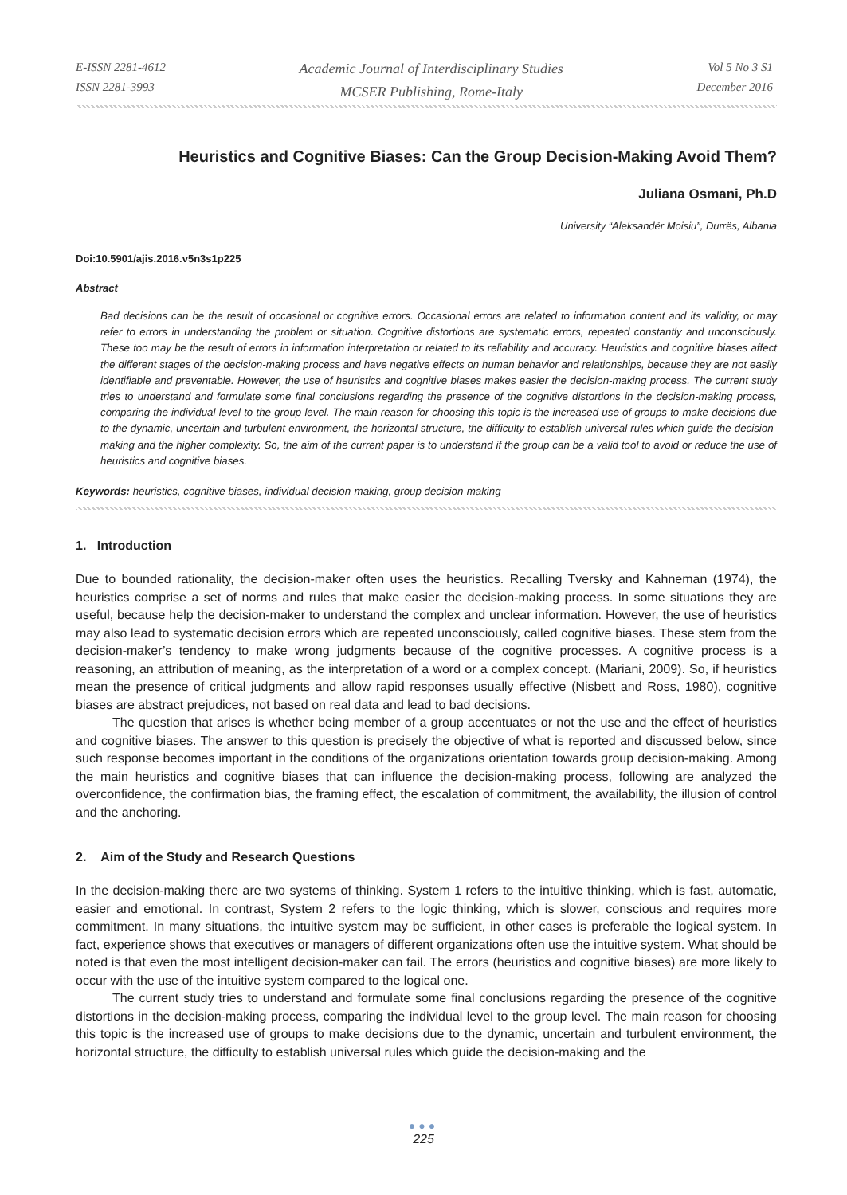E-ISSN 2281-4612
ISSN 2281-3993
Academic Journal of Interdisciplinary Studies
MCSER Publishing, Rome-Italy
Vol 5 No 3 S1
December 2016
Heuristics and Cognitive Biases: Can the Group Decision-Making Avoid Them?
Juliana Osmani, Ph.D
University “Aleksandër Moisiu”, Durrës, Albania
Doi:10.5901/ajis.2016.v5n3s1p225
Abstract
Bad decisions can be the result of occasional or cognitive errors. Occasional errors are related to information content and its validity, or may refer to errors in understanding the problem or situation. Cognitive distortions are systematic errors, repeated constantly and unconsciously. These too may be the result of errors in information interpretation or related to its reliability and accuracy. Heuristics and cognitive biases affect the different stages of the decision-making process and have negative effects on human behavior and relationships, because they are not easily identifiable and preventable. However, the use of heuristics and cognitive biases makes easier the decision-making process. The current study tries to understand and formulate some final conclusions regarding the presence of the cognitive distortions in the decision-making process, comparing the individual level to the group level. The main reason for choosing this topic is the increased use of groups to make decisions due to the dynamic, uncertain and turbulent environment, the horizontal structure, the difficulty to establish universal rules which guide the decision-making and the higher complexity. So, the aim of the current paper is to understand if the group can be a valid tool to avoid or reduce the use of heuristics and cognitive biases.
Keywords: heuristics, cognitive biases, individual decision-making, group decision-making
1. Introduction
Due to bounded rationality, the decision-maker often uses the heuristics. Recalling Tversky and Kahneman (1974), the heuristics comprise a set of norms and rules that make easier the decision-making process. In some situations they are useful, because help the decision-maker to understand the complex and unclear information. However, the use of heuristics may also lead to systematic decision errors which are repeated unconsciously, called cognitive biases. These stem from the decision-maker’s tendency to make wrong judgments because of the cognitive processes. A cognitive process is a reasoning, an attribution of meaning, as the interpretation of a word or a complex concept. (Mariani, 2009). So, if heuristics mean the presence of critical judgments and allow rapid responses usually effective (Nisbett and Ross, 1980), cognitive biases are abstract prejudices, not based on real data and lead to bad decisions.
The question that arises is whether being member of a group accentuates or not the use and the effect of heuristics and cognitive biases. The answer to this question is precisely the objective of what is reported and discussed below, since such response becomes important in the conditions of the organizations orientation towards group decision-making. Among the main heuristics and cognitive biases that can influence the decision-making process, following are analyzed the overconfidence, the confirmation bias, the framing effect, the escalation of commitment, the availability, the illusion of control and the anchoring.
2. Aim of the Study and Research Questions
In the decision-making there are two systems of thinking. System 1 refers to the intuitive thinking, which is fast, automatic, easier and emotional. In contrast, System 2 refers to the logic thinking, which is slower, conscious and requires more commitment. In many situations, the intuitive system may be sufficient, in other cases is preferable the logical system. In fact, experience shows that executives or managers of different organizations often use the intuitive system. What should be noted is that even the most intelligent decision-maker can fail. The errors (heuristics and cognitive biases) are more likely to occur with the use of the intuitive system compared to the logical one.
The current study tries to understand and formulate some final conclusions regarding the presence of the cognitive distortions in the decision-making process, comparing the individual level to the group level. The main reason for choosing this topic is the increased use of groups to make decisions due to the dynamic, uncertain and turbulent environment, the horizontal structure, the difficulty to establish universal rules which guide the decision-making and the
●●●
225